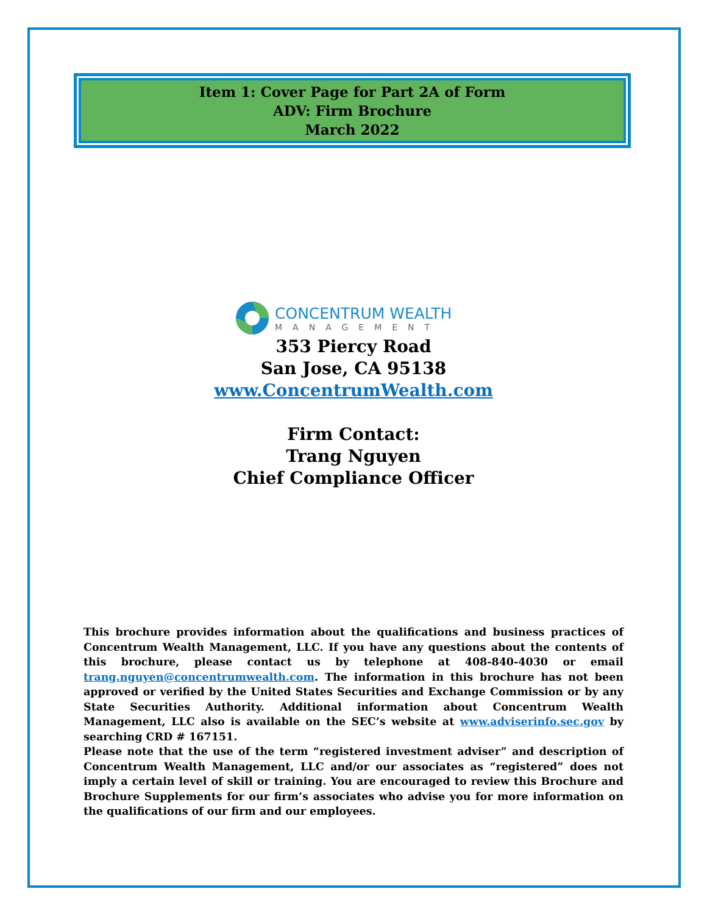Item 1: Cover Page for Part 2A of Form
ADV: Firm Brochure
March 2022
CONCENTRUM WEALTH
MANAGEMENT
353 Piercy Road
San Jose, CA 95138
www.ConcentrumWealth.com
Firm Contact:
Trang Nguyen
Chief Compliance Officer
This brochure provides information about the qualifications and business practices of Concentrum Wealth Management, LLC. If you have any questions about the contents of this brochure, please contact us by telephone at 408-840-4030 or email trang.nguyen@concentrumwealth.com. The information in this brochure has not been approved or verified by the United States Securities and Exchange Commission or by any State Securities Authority. Additional information about Concentrum Wealth Management, LLC also is available on the SEC’s website at www.adviserinfo.sec.gov by searching CRD # 167151.
Please note that the use of the term “registered investment adviser” and description of Concentrum Wealth Management, LLC and/or our associates as “registered” does not imply a certain level of skill or training. You are encouraged to review this Brochure and Brochure Supplements for our firm’s associates who advise you for more information on the qualifications of our firm and our employees.